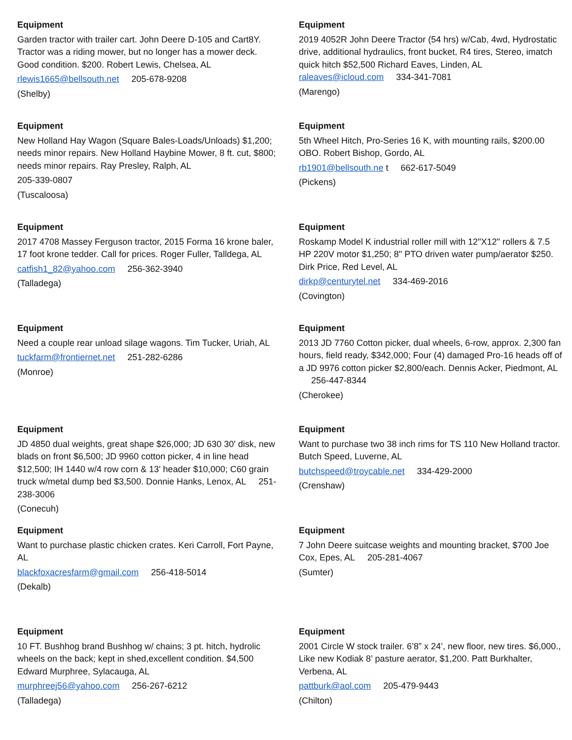Equipment
Garden tractor with trailer cart. John Deere D-105 and Cart8Y. Tractor was a riding mower, but no longer has a mower deck. Good condition. $200. Robert Lewis, Chelsea, AL
rlewis1665@bellsouth.net 205-678-9208
(Shelby)
Equipment
2019 4052R John Deere Tractor (54 hrs) w/Cab, 4wd, Hydrostatic drive, additional hydraulics, front bucket, R4 tires, Stereo, imatch quick hitch $52,500 Richard Eaves, Linden, AL raleaves@icloud.com 334-341-7081
(Marengo)
Equipment
New Holland Hay Wagon (Square Bales-Loads/Unloads) $1,200; needs minor repairs. New Holland Haybine Mower, 8 ft. cut, $800; needs minor repairs. Ray Presley, Ralph, AL
205-339-0807
(Tuscaloosa)
Equipment
5th Wheel Hitch, Pro-Series 16 K, with mounting rails, $200.00 OBO. Robert Bishop, Gordo, AL
rb1901@bellsouth.ne t 662-617-5049
(Pickens)
Equipment
2017 4708 Massey Ferguson tractor, 2015 Forma 16 krone baler, 17 foot krone tedder. Call for prices. Roger Fuller, Talldega, AL
catfish1_82@yahoo.com 256-362-3940
(Talladega)
Equipment
Roskamp Model K industrial roller mill with 12"X12" rollers & 7.5 HP 220V motor $1,250; 8" PTO driven water pump/aerator $250. Dirk Price, Red Level, AL
dirkp@centurytel.net 334-469-2016
(Covington)
Equipment
Need a couple rear unload silage wagons. Tim Tucker, Uriah, AL
tuckfarm@frontiernet.net 251-282-6286
(Monroe)
Equipment
2013 JD 7760 Cotton picker, dual wheels, 6-row, approx. 2,300 fan hours, field ready, $342,000; Four (4) damaged Pro-16 heads off of a JD 9976 cotton picker $2,800/each. Dennis Acker, Piedmont, AL 256-447-8344
(Cherokee)
Equipment
JD 4850 dual weights, great shape $26,000; JD 630 30' disk, new blads on front $6,500; JD 9960 cotton picker, 4 in line head $12,500; IH 1440 w/4 row corn & 13' header $10,000; C60 grain truck w/metal dump bed $3,500. Donnie Hanks, Lenox, AL 251-238-3006
(Conecuh)
Equipment
Want to purchase two 38 inch rims for TS 110 New Holland tractor. Butch Speed, Luverne, AL
butchspeed@troycable.net 334-429-2000
(Crenshaw)
Equipment
Want to purchase plastic chicken crates. Keri Carroll, Fort Payne, AL
blackfoxacresfarm@gmail.com 256-418-5014
(Dekalb)
Equipment
7 John Deere suitcase weights and mounting bracket, $700 Joe Cox, Epes, AL 205-281-4067
(Sumter)
Equipment
10 FT. Bushhog brand Bushhog w/ chains; 3 pt. hitch, hydrolic wheels on the back; kept in shed,excellent condition. $4,500 Edward Murphree, Sylacauga, AL
murphreej56@yahoo.com 256-267-6212
(Talladega)
Equipment
2001 Circle W stock trailer. 6’8” x 24’, new floor, new tires. $6,000., Like new Kodiak 8’ pasture aerator, $1,200. Patt Burkhalter, Verbena, AL
pattburk@aol.com 205-479-9443
(Chilton)